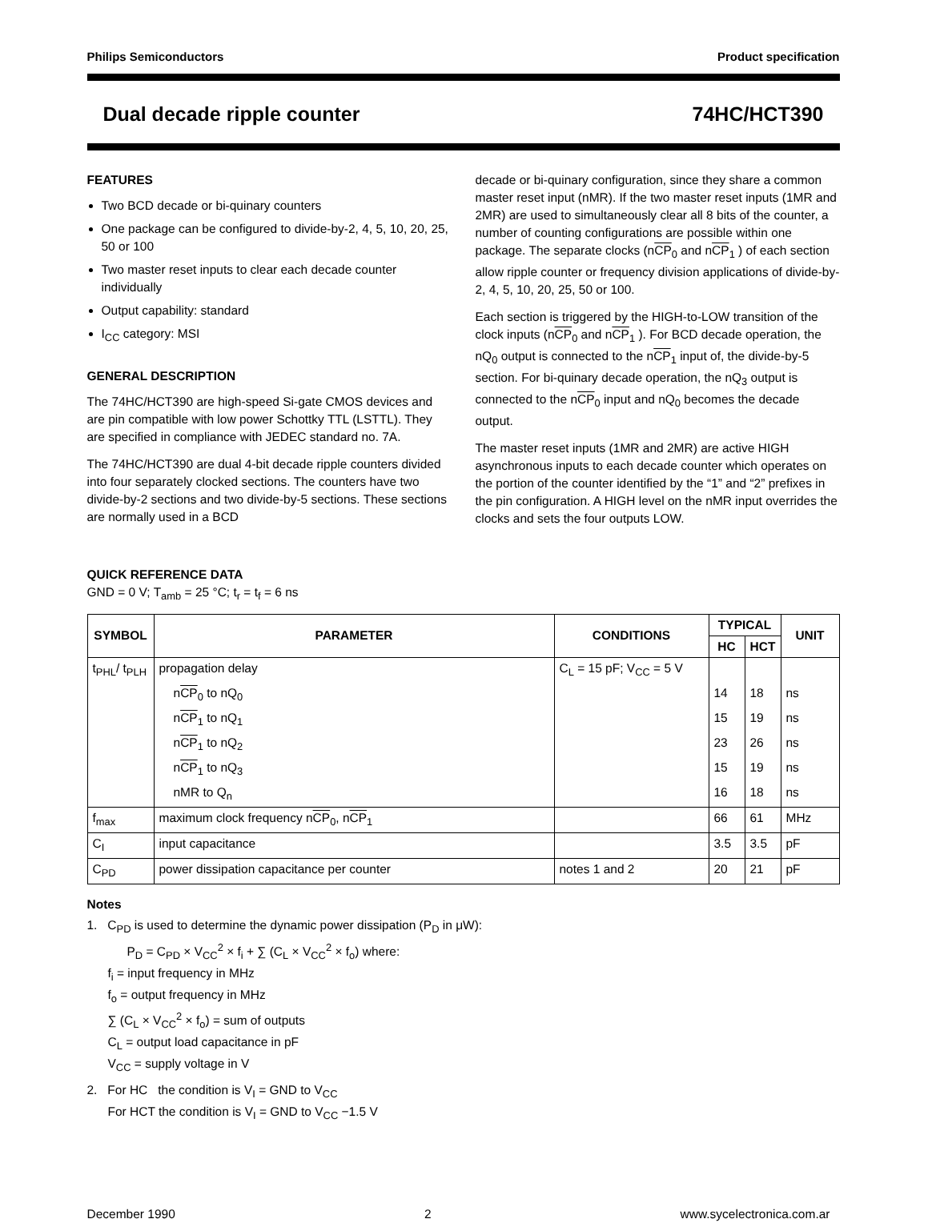Philips Semiconductors Product specification
Dual decade ripple counter 74HC/HCT390
FEATURES
Two BCD decade or bi-quinary counters
One package can be configured to divide-by-2, 4, 5, 10, 20, 25, 50 or 100
Two master reset inputs to clear each decade counter individually
Output capability: standard
I<sub>CC</sub> category: MSI
GENERAL DESCRIPTION
The 74HC/HCT390 are high-speed Si-gate CMOS devices and are pin compatible with low power Schottky TTL (LSTTL). They are specified in compliance with JEDEC standard no. 7A.
The 74HC/HCT390 are dual 4-bit decade ripple counters divided into four separately clocked sections. The counters have two divide-by-2 sections and two divide-by-5 sections. These sections are normally used in a BCD
decade or bi-quinary configuration, since they share a common master reset input (nMR). If the two master reset inputs (1MR and 2MR) are used to simultaneously clear all 8 bits of the counter, a number of counting configurations are possible within one package. The separate clocks (nCP<sub>0</sub> and nCP<sub>1</sub> ) of each section allow ripple counter or frequency division applications of divide-by-2, 4, 5, 10, 20, 25, 50 or 100.
Each section is triggered by the HIGH-to-LOW transition of the clock inputs (nCP<sub>0</sub> and nCP<sub>1</sub> ). For BCD decade operation, the nQ<sub>0</sub> output is connected to the nCP<sub>1</sub> input of, the divide-by-5 section. For bi-quinary decade operation, the nQ<sub>3</sub> output is connected to the nCP<sub>0</sub> input and nQ<sub>0</sub> becomes the decade output.
The master reset inputs (1MR and 2MR) are active HIGH asynchronous inputs to each decade counter which operates on the portion of the counter identified by the “1” and “2” prefixes in the pin configuration. A HIGH level on the nMR input overrides the clocks and sets the four outputs LOW.
QUICK REFERENCE DATA
GND = 0 V; T<sub>amb</sub> = 25 °C; t<sub>r</sub> = t<sub>f</sub> = 6 ns
| SYMBOL | PARAMETER | CONDITIONS | TYPICAL | | UNIT |
| --- | --- | --- | --- | --- | --- |
| | | | HC | HCT | |
| t<sub>PHL</sub>/ t<sub>PLH</sub> | propagation delay | C<sub>L</sub> = 15 pF; V<sub>CC</sub> = 5 V | | | |
| | n CP<sub>0</sub> to nQ<sub>0</sub> | | 14 | 18 | ns |
| | n CP<sub>1</sub> to nQ<sub>1</sub> | | 15 | 19 | ns |
| | n CP<sub>1</sub> to nQ<sub>2</sub> | | 23 | 26 | ns |
| | n CP<sub>1</sub> to nQ<sub>3</sub> | | 15 | 19 | ns |
| | nMR to Q<sub>n</sub> | | 16 | 18 | ns |
| f<sub>max</sub> | maximum clock frequency n CP<sub>0</sub>, n CP<sub>1</sub> | | 66 | 61 | MHz |
| C<sub>I</sub> | input capacitance | | 3.5 | 3.5 | pF |
| C<sub>PD</sub> | power dissipation capacitance per counter | notes 1 and 2 | 20 | 21 | pF |
Notes
1. C<sub>PD</sub> is used to determine the dynamic power dissipation (P<sub>D</sub> in μW):
P<sub>D</sub> = C<sub>PD</sub> × V<sub>CC</sub><sup>2</sup> × f<sub>i</sub> + ∑ (C<sub>L</sub> × V<sub>CC</sub><sup>2</sup> × f<sub>o</sub>) where:
f<sub>i</sub> = input frequency in MHz
f<sub>o</sub> = output frequency in MHz
∑ (C<sub>L</sub> × V<sub>CC</sub><sup>2</sup> × f<sub>o</sub>) = sum of outputs
C<sub>L</sub> = output load capacitance in pF
V<sub>CC</sub> = supply voltage in V
2. For HC the condition is V<sub>I</sub> = GND to V<sub>CC</sub>
For HCT the condition is V<sub>I</sub> = GND to V<sub>CC</sub> −1.5 V
December 1990 2 www.sycelectronica.com.ar